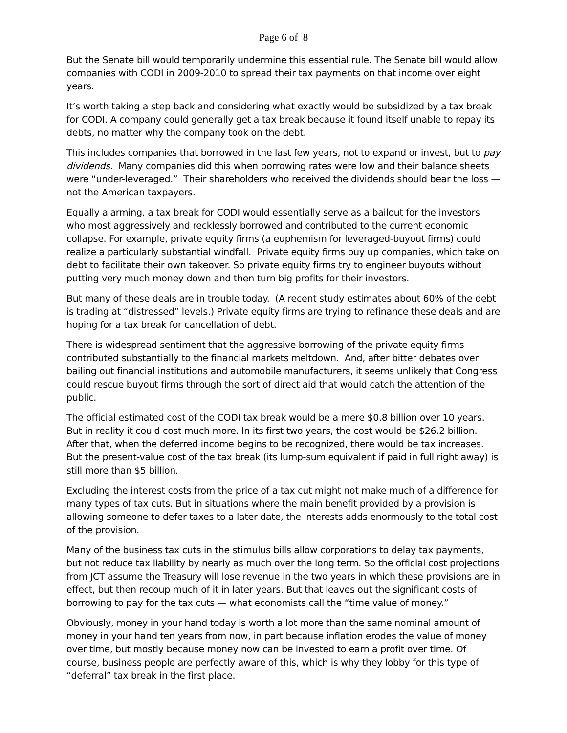Page 6 of 8
But the Senate bill would temporarily undermine this essential rule. The Senate bill would allow companies with CODI in 2009-2010 to spread their tax payments on that income over eight years.
It’s worth taking a step back and considering what exactly would be subsidized by a tax break for CODI. A company could generally get a tax break because it found itself unable to repay its debts, no matter why the company took on the debt.
This includes companies that borrowed in the last few years, not to expand or invest, but to pay dividends. Many companies did this when borrowing rates were low and their balance sheets were “under-leveraged.” Their shareholders who received the dividends should bear the loss — not the American taxpayers.
Equally alarming, a tax break for CODI would essentially serve as a bailout for the investors who most aggressively and recklessly borrowed and contributed to the current economic collapse. For example, private equity firms (a euphemism for leveraged-buyout firms) could realize a particularly substantial windfall. Private equity firms buy up companies, which take on debt to facilitate their own takeover. So private equity firms try to engineer buyouts without putting very much money down and then turn big profits for their investors.
But many of these deals are in trouble today. (A recent study estimates about 60% of the debt is trading at “distressed” levels.) Private equity firms are trying to refinance these deals and are hoping for a tax break for cancellation of debt.
There is widespread sentiment that the aggressive borrowing of the private equity firms contributed substantially to the financial markets meltdown. And, after bitter debates over bailing out financial institutions and automobile manufacturers, it seems unlikely that Congress could rescue buyout firms through the sort of direct aid that would catch the attention of the public.
The official estimated cost of the CODI tax break would be a mere $0.8 billion over 10 years. But in reality it could cost much more. In its first two years, the cost would be $26.2 billion. After that, when the deferred income begins to be recognized, there would be tax increases. But the present-value cost of the tax break (its lump-sum equivalent if paid in full right away) is still more than $5 billion.
Excluding the interest costs from the price of a tax cut might not make much of a difference for many types of tax cuts. But in situations where the main benefit provided by a provision is allowing someone to defer taxes to a later date, the interests adds enormously to the total cost of the provision.
Many of the business tax cuts in the stimulus bills allow corporations to delay tax payments, but not reduce tax liability by nearly as much over the long term. So the official cost projections from JCT assume the Treasury will lose revenue in the two years in which these provisions are in effect, but then recoup much of it in later years. But that leaves out the significant costs of borrowing to pay for the tax cuts — what economists call the “time value of money.”
Obviously, money in your hand today is worth a lot more than the same nominal amount of money in your hand ten years from now, in part because inflation erodes the value of money over time, but mostly because money now can be invested to earn a profit over time. Of course, business people are perfectly aware of this, which is why they lobby for this type of “deferral” tax break in the first place.